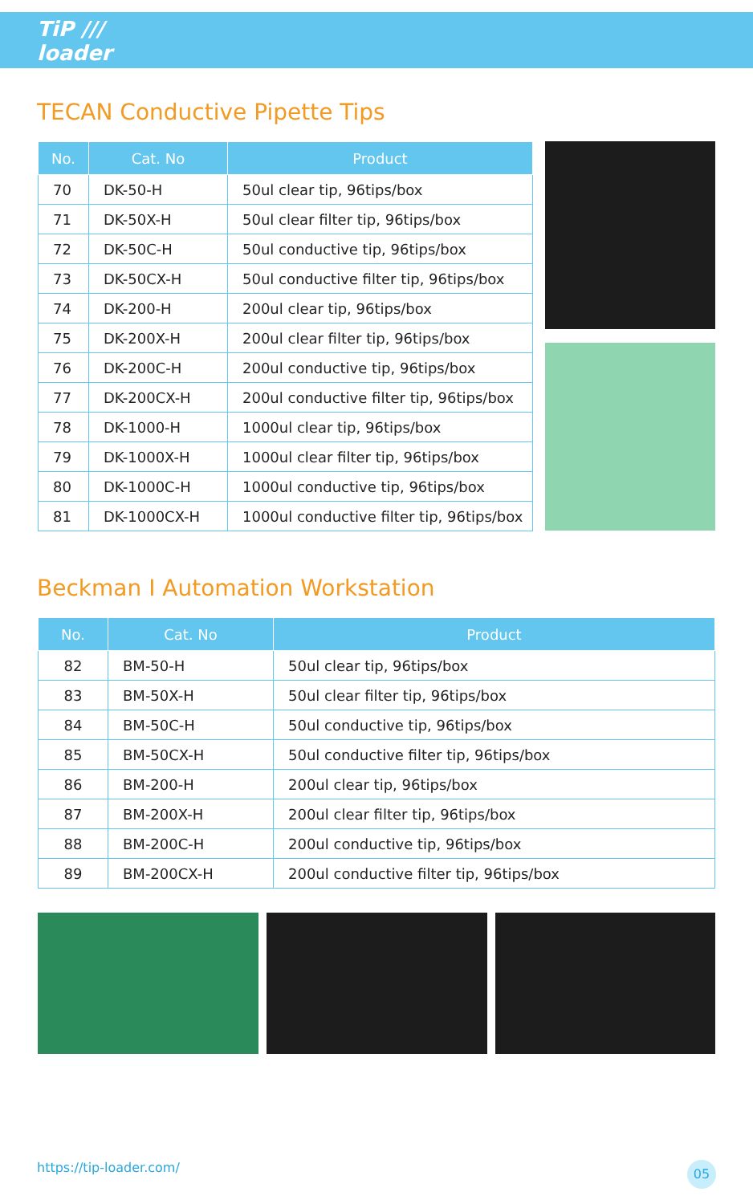TiP ///
loader
TECAN Conductive Pipette Tips
| No. | Cat. No | Product |
| --- | --- | --- |
| 70 | DK-50-H | 50ul clear tip, 96tips/box |
| 71 | DK-50X-H | 50ul clear filter tip, 96tips/box |
| 72 | DK-50C-H | 50ul conductive tip, 96tips/box |
| 73 | DK-50CX-H | 50ul conductive filter tip, 96tips/box |
| 74 | DK-200-H | 200ul clear tip, 96tips/box |
| 75 | DK-200X-H | 200ul clear filter tip, 96tips/box |
| 76 | DK-200C-H | 200ul conductive tip, 96tips/box |
| 77 | DK-200CX-H | 200ul conductive filter tip, 96tips/box |
| 78 | DK-1000-H | 1000ul clear tip, 96tips/box |
| 79 | DK-1000X-H | 1000ul clear filter tip, 96tips/box |
| 80 | DK-1000C-H | 1000ul conductive tip, 96tips/box |
| 81 | DK-1000CX-H | 1000ul conductive filter tip, 96tips/box |
Beckman I Automation Workstation
| No. | Cat. No | Product |
| --- | --- | --- |
| 82 | BM-50-H | 50ul clear tip, 96tips/box |
| 83 | BM-50X-H | 50ul clear filter tip, 96tips/box |
| 84 | BM-50C-H | 50ul conductive tip, 96tips/box |
| 85 | BM-50CX-H | 50ul conductive filter tip, 96tips/box |
| 86 | BM-200-H | 200ul clear tip, 96tips/box |
| 87 | BM-200X-H | 200ul clear filter tip, 96tips/box |
| 88 | BM-200C-H | 200ul conductive tip, 96tips/box |
| 89 | BM-200CX-H | 200ul conductive filter tip, 96tips/box |
https://tip-loader.com/ 05